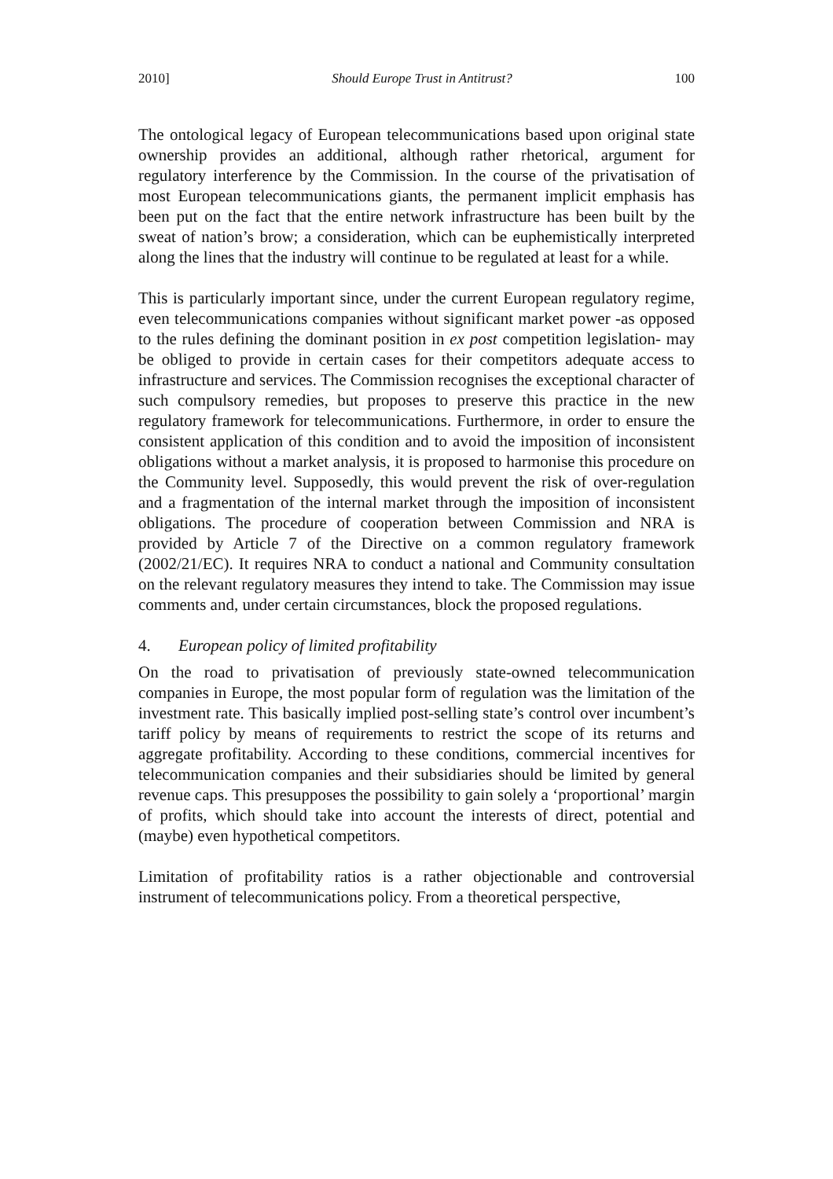2010] Should Europe Trust in Antitrust? 100
The ontological legacy of European telecommunications based upon original state ownership provides an additional, although rather rhetorical, argument for regulatory interference by the Commission. In the course of the privatisation of most European telecommunications giants, the permanent implicit emphasis has been put on the fact that the entire network infrastructure has been built by the sweat of nation’s brow; a consideration, which can be euphemistically interpreted along the lines that the industry will continue to be regulated at least for a while.
This is particularly important since, under the current European regulatory regime, even telecommunications companies without significant market power -as opposed to the rules defining the dominant position in ex post competition legislation- may be obliged to provide in certain cases for their competitors adequate access to infrastructure and services. The Commission recognises the exceptional character of such compulsory remedies, but proposes to preserve this practice in the new regulatory framework for telecommunications. Furthermore, in order to ensure the consistent application of this condition and to avoid the imposition of inconsistent obligations without a market analysis, it is proposed to harmonise this procedure on the Community level. Supposedly, this would prevent the risk of over-regulation and a fragmentation of the internal market through the imposition of inconsistent obligations. The procedure of cooperation between Commission and NRA is provided by Article 7 of the Directive on a common regulatory framework (2002/21/EC). It requires NRA to conduct a national and Community consultation on the relevant regulatory measures they intend to take. The Commission may issue comments and, under certain circumstances, block the proposed regulations.
4. European policy of limited profitability
On the road to privatisation of previously state-owned telecommunication companies in Europe, the most popular form of regulation was the limitation of the investment rate. This basically implied post-selling state’s control over incumbent’s tariff policy by means of requirements to restrict the scope of its returns and aggregate profitability. According to these conditions, commercial incentives for telecommunication companies and their subsidiaries should be limited by general revenue caps. This presupposes the possibility to gain solely a ‘proportional’ margin of profits, which should take into account the interests of direct, potential and (maybe) even hypothetical competitors.
Limitation of profitability ratios is a rather objectionable and controversial instrument of telecommunications policy. From a theoretical perspective,